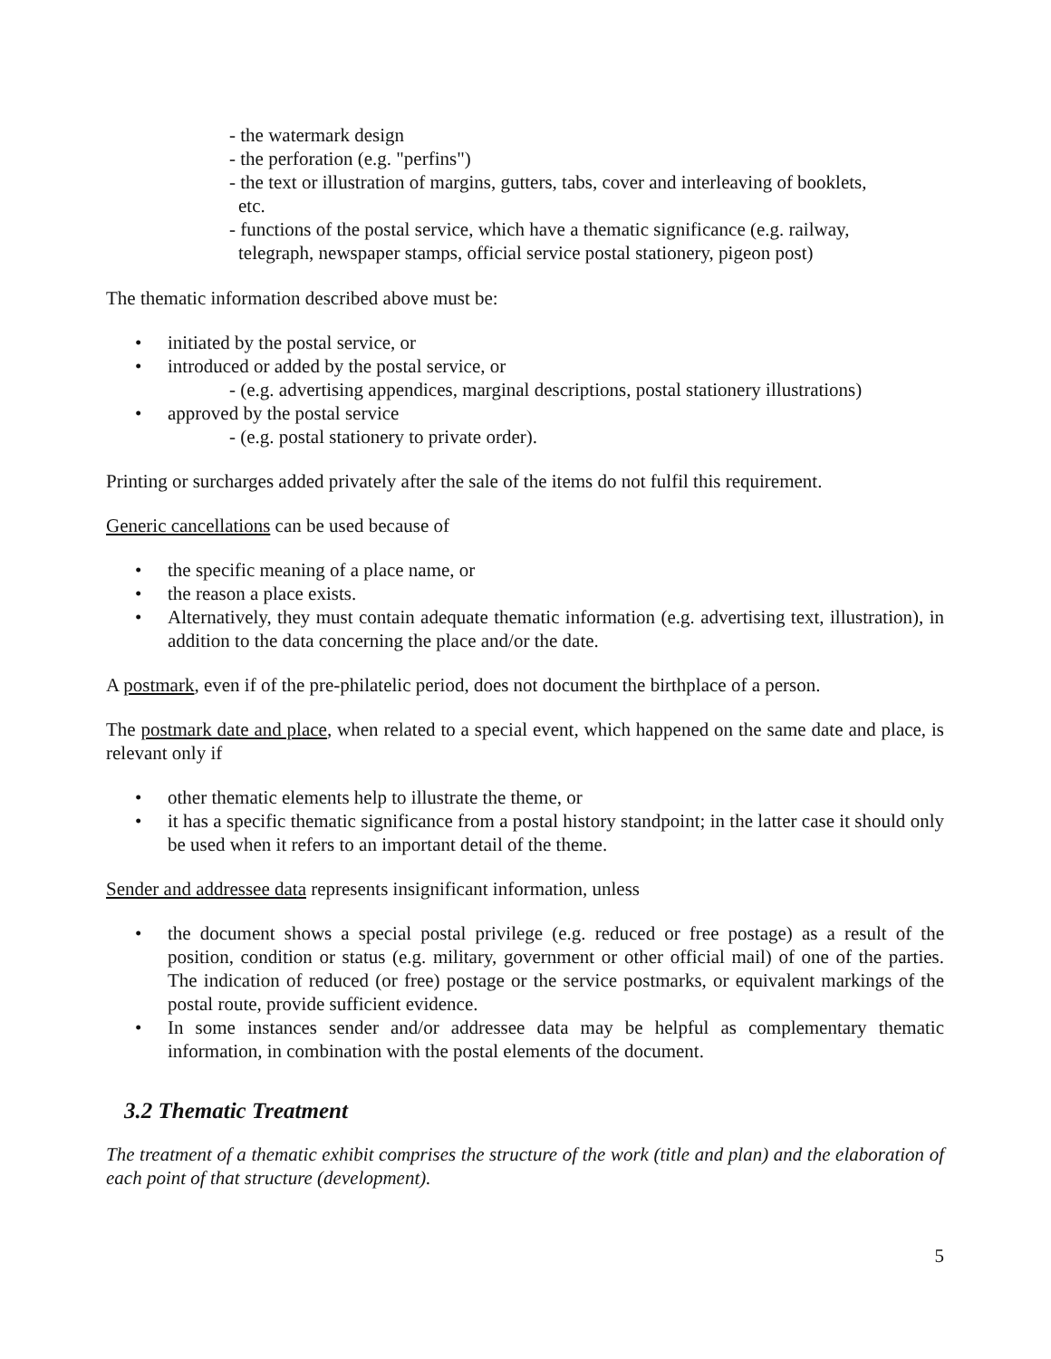- the watermark design
- the perforation (e.g. "perfins")
- the text or illustration of margins, gutters, tabs, cover and interleaving of booklets,
etc.
- functions of the postal service, which have a thematic significance (e.g. railway,
telegraph, newspaper stamps, official service postal stationery, pigeon post)
The thematic information described above must be:
• initiated by the postal service, or
• introduced or added by the postal service, or
- (e.g. advertising appendices, marginal descriptions, postal stationery illustrations)
• approved by the postal service
- (e.g. postal stationery to private order).
Printing or surcharges added privately after the sale of the items do not fulfil this requirement.
Generic cancellations can be used because of
• the specific meaning of a place name, or
• the reason a place exists.
• Alternatively, they must contain adequate thematic information (e.g. advertising text, illustration), in addition to the data concerning the place and/or the date.
A postmark, even if of the pre-philatelic period, does not document the birthplace of a person.
The postmark date and place, when related to a special event, which happened on the same date and place, is relevant only if
• other thematic elements help to illustrate the theme, or
• it has a specific thematic significance from a postal history standpoint; in the latter case it should only be used when it refers to an important detail of the theme.
Sender and addressee data represents insignificant information, unless
• the document shows a special postal privilege (e.g. reduced or free postage) as a result of the position, condition or status (e.g. military, government or other official mail) of one of the parties. The indication of reduced (or free) postage or the service postmarks, or equivalent markings of the postal route, provide sufficient evidence.
• In some instances sender and/or addressee data may be helpful as complementary thematic information, in combination with the postal elements of the document.
3.2 Thematic Treatment
The treatment of a thematic exhibit comprises the structure of the work (title and plan) and the elaboration of each point of that structure (development).
5